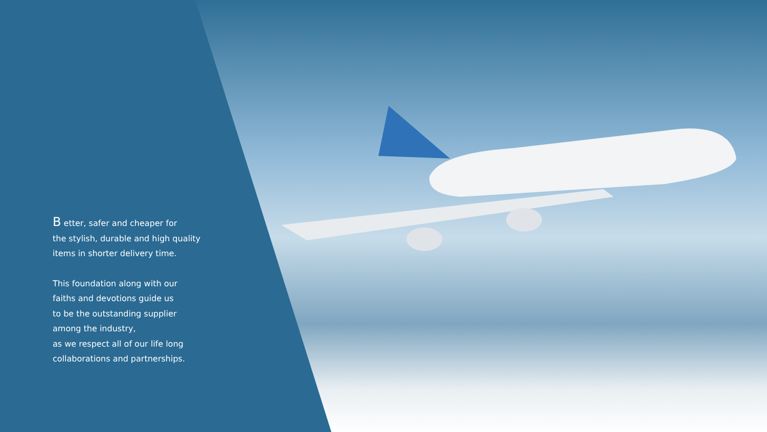B etter, safer and cheaper for
the stylish, durable and high quality
items in shorter delivery time.
This foundation along with our
faiths and devotions guide us
to be the outstanding supplier
among the industry,
as we respect all of our life long
collaborations and partnerships.